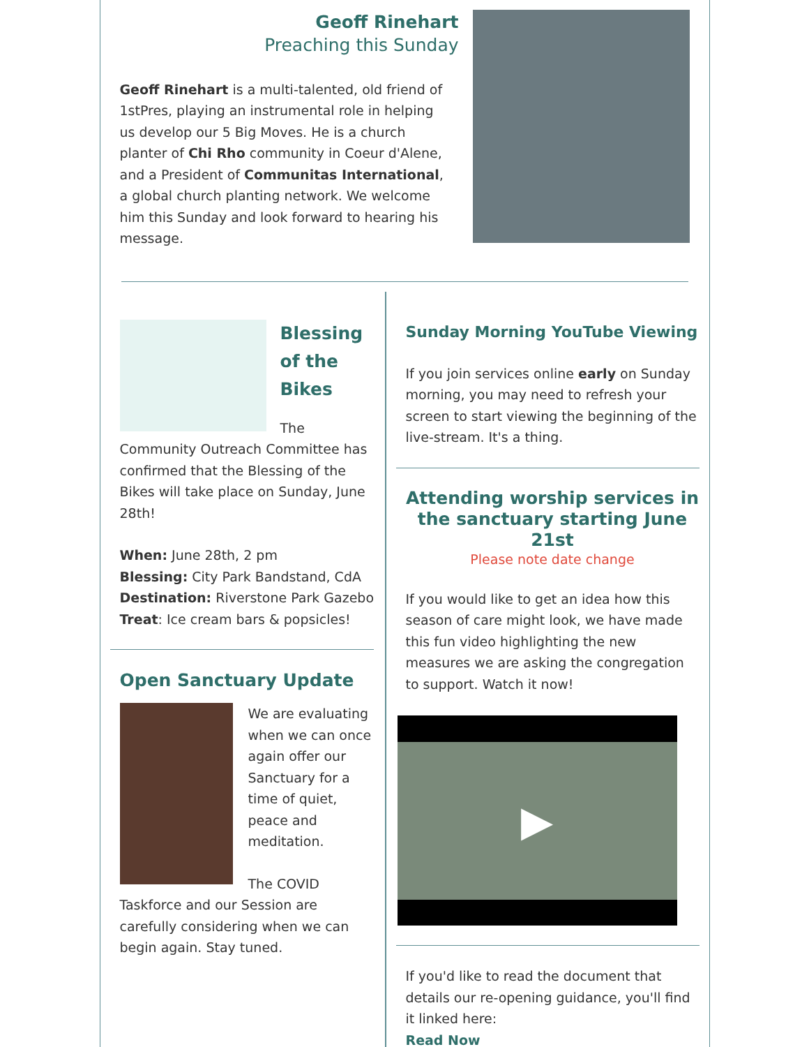Geoff Rinehart
Preaching this Sunday
Geoff Rinehart is a multi-talented, old friend of 1stPres, playing an instrumental role in helping us develop our 5 Big Moves. He is a church planter of Chi Rho community in Coeur d'Alene, and a President of Communitas International, a global church planting network. We welcome him this Sunday and look forward to hearing his message.
Blessing of the Bikes
The Community Outreach Committee has confirmed that the Blessing of the Bikes will take place on Sunday, June 28th!
When: June 28th, 2 pm
Blessing: City Park Bandstand, CdA
Destination: Riverstone Park Gazebo
Treat: Ice cream bars & popsicles!
Open Sanctuary Update
We are evaluating when we can once again offer our Sanctuary for a time of quiet, peace and meditation.
The COVID Taskforce and our Session are carefully considering when we can begin again. Stay tuned.
Sunday Morning YouTube Viewing
If you join services online early on Sunday morning, you may need to refresh your screen to start viewing the beginning of the live-stream. It's a thing.
Attending worship services in the sanctuary starting June 21st
Please note date change
If you would like to get an idea how this season of care might look, we have made this fun video highlighting the new measures we are asking the congregation to support. Watch it now!
▶
If you'd like to read the document that details our re-opening guidance, you'll find it linked here:
Read Now